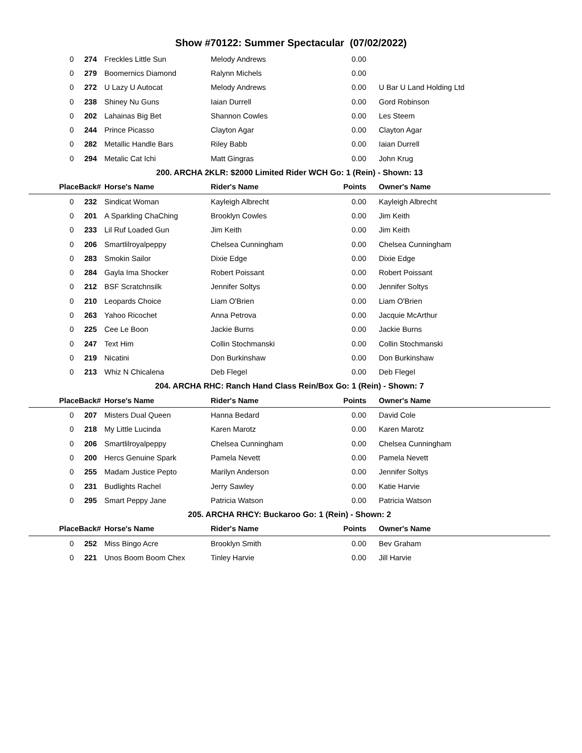Show #70122: Summer Spectacular (07/02/2022)
| 0 | 274 | Freckles Little Sun | Melody Andrews | 0.00 | |
| 0 | 279 | Boomernics Diamond | Ralynn Michels | 0.00 | |
| 0 | 272 | U Lazy U Autocat | Melody Andrews | 0.00 | U Bar U Land Holding Ltd |
| 0 | 238 | Shiney Nu Guns | Iaian Durrell | 0.00 | Gord Robinson |
| 0 | 202 | Lahainas Big Bet | Shannon Cowles | 0.00 | Les Steem |
| 0 | 244 | Prince Picasso | Clayton Agar | 0.00 | Clayton Agar |
| 0 | 282 | Metallic Handle Bars | Riley Babb | 0.00 | Iaian Durrell |
| 0 | 294 | Metalic Cat Ichi | Matt Gingras | 0.00 | John Krug |
| 200. ARCHA 2KLR: $2000 Limited Rider WCH Go: 1 (Rein) - Shown: 13 | | | | | |
| Place | Back# | Horse's Name | Rider's Name | Points | Owner's Name |
| 0 | 232 | Sindicat Woman | Kayleigh Albrecht | 0.00 | Kayleigh Albrecht |
| 0 | 201 | A Sparkling ChaChing | Brooklyn Cowles | 0.00 | Jim Keith |
| 0 | 233 | Lil Ruf Loaded Gun | Jim Keith | 0.00 | Jim Keith |
| 0 | 206 | Smartlilroyalpeppy | Chelsea Cunningham | 0.00 | Chelsea Cunningham |
| 0 | 283 | Smokin Sailor | Dixie Edge | 0.00 | Dixie Edge |
| 0 | 284 | Gayla Ima Shocker | Robert Poissant | 0.00 | Robert Poissant |
| 0 | 212 | BSF Scratchnsilk | Jennifer Soltys | 0.00 | Jennifer Soltys |
| 0 | 210 | Leopards Choice | Liam O'Brien | 0.00 | Liam O'Brien |
| 0 | 263 | Yahoo Ricochet | Anna Petrova | 0.00 | Jacquie McArthur |
| 0 | 225 | Cee Le Boon | Jackie Burns | 0.00 | Jackie Burns |
| 0 | 247 | Text Him | Collin Stochmanski | 0.00 | Collin Stochmanski |
| 0 | 219 | Nicatini | Don Burkinshaw | 0.00 | Don Burkinshaw |
| 0 | 213 | Whiz N Chicalena | Deb Flegel | 0.00 | Deb Flegel |
| 204. ARCHA RHC: Ranch Hand Class Rein/Box Go: 1 (Rein) - Shown: 7 | | | | | |
| Place | Back# | Horse's Name | Rider's Name | Points | Owner's Name |
| 0 | 207 | Misters Dual Queen | Hanna Bedard | 0.00 | David Cole |
| 0 | 218 | My Little Lucinda | Karen Marotz | 0.00 | Karen Marotz |
| 0 | 206 | Smartlilroyalpeppy | Chelsea Cunningham | 0.00 | Chelsea Cunningham |
| 0 | 200 | Hercs Genuine Spark | Pamela Nevett | 0.00 | Pamela Nevett |
| 0 | 255 | Madam Justice Pepto | Marilyn Anderson | 0.00 | Jennifer Soltys |
| 0 | 231 | Budlights Rachel | Jerry Sawley | 0.00 | Katie Harvie |
| 0 | 295 | Smart Peppy Jane | Patricia Watson | 0.00 | Patricia Watson |
| 205. ARCHA RHCY: Buckaroo Go: 1 (Rein) - Shown: 2 | | | | | |
| Place | Back# | Horse's Name | Rider's Name | Points | Owner's Name |
| 0 | 252 | Miss Bingo Acre | Brooklyn Smith | 0.00 | Bev Graham |
| 0 | 221 | Unos Boom Boom Chex | Tinley Harvie | 0.00 | Jill Harvie |